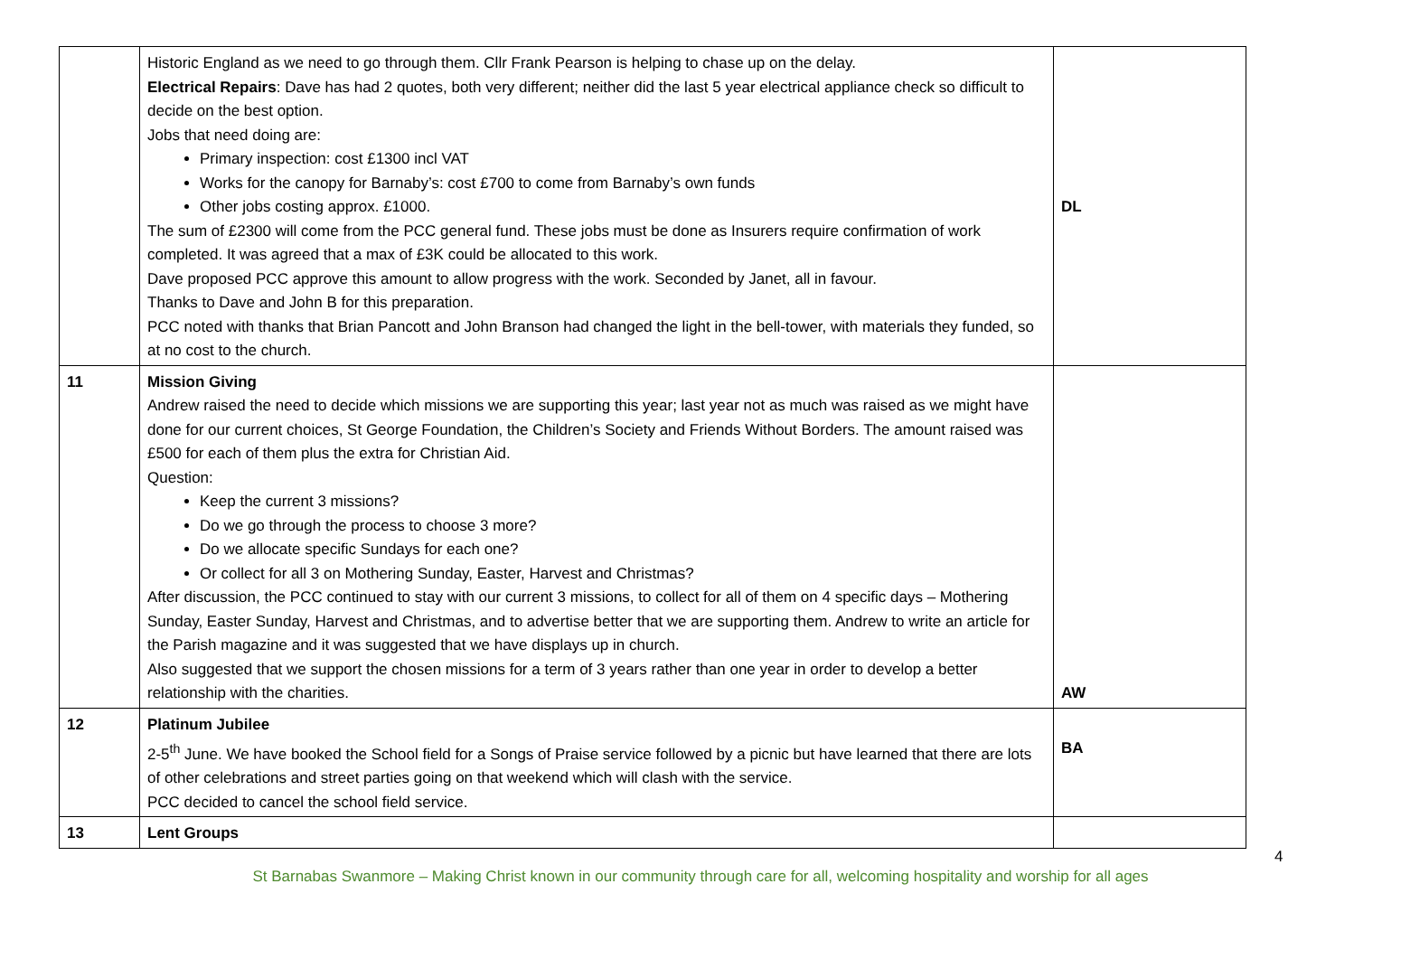| | Historic England as we need to go through them. Cllr Frank Pearson is helping to chase up on the delay. Electrical Repairs : Dave has had 2 quotes, both very different; neither did the last 5 year electrical appliance check so difficult to decide on the best option. Jobs that need doing are: Primary inspection: cost £1300 incl VAT Works for the canopy for Barnaby’s: cost £700 to come from Barnaby’s own funds Other jobs costing approx. £1000. The sum of £2300 will come from the PCC general fund. These jobs must be done as Insurers require confirmation of work completed. It was agreed that a max of £3K could be allocated to this work. Dave proposed PCC approve this amount to allow progress with the work. Seconded by Janet, all in favour. Thanks to Dave and John B for this preparation. PCC noted with thanks that Brian Pancott and John Branson had changed the light in the bell-tower, with materials they funded, so at no cost to the church. | DL |
| 11 | Mission Giving Andrew raised the need to decide which missions we are supporting this year; last year not as much was raised as we might have done for our current choices, St George Foundation, the Children’s Society and Friends Without Borders. The amount raised was £500 for each of them plus the extra for Christian Aid. Question: Keep the current 3 missions? Do we go through the process to choose 3 more? Do we allocate specific Sundays for each one? Or collect for all 3 on Mothering Sunday, Easter, Harvest and Christmas? After discussion, the PCC continued to stay with our current 3 missions, to collect for all of them on 4 specific days – Mothering Sunday, Easter Sunday, Harvest and Christmas, and to advertise better that we are supporting them. Andrew to write an article for the Parish magazine and it was suggested that we have displays up in church. Also suggested that we support the chosen missions for a term of 3 years rather than one year in order to develop a better relationship with the charities. | AW |
| 12 | Platinum Jubilee 2-5<sup>th</sup> June. We have booked the School field for a Songs of Praise service followed by a picnic but have learned that there are lots of other celebrations and street parties going on that weekend which will clash with the service. PCC decided to cancel the school field service. | BA |
| 13 | Lent Groups | |
4
St Barnabas Swanmore – Making Christ known in our community through care for all, welcoming hospitality and worship for all ages